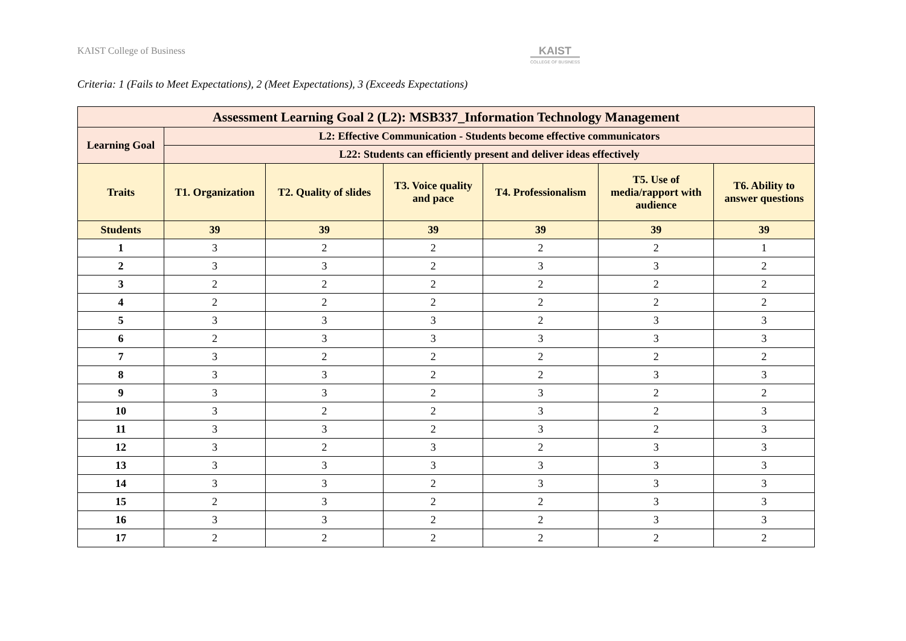KAIST College of Business
KAIST
COLLEGE OF BUSINESS
Criteria: 1 (Fails to Meet Expectations), 2 (Meet Expectations), 3 (Exceeds Expectations)
| Assessment Learning Goal 2 (L2): MSB337_Information Technology Management | | | | | | |
| --- | --- | --- | --- | --- | --- | --- |
| Learning Goal | L2: Effective Communication - Students become effective communicators | | | | | |
| | L22: Students can efficiently present and deliver ideas effectively | | | | | |
| Traits | T1. Organization | T2. Quality of slides | T3. Voice quality and pace | T4. Professionalism | T5. Use of media/rapport with audience | T6. Ability to answer questions |
| Students | 39 | 39 | 39 | 39 | 39 | 39 |
| 1 | 3 | 2 | 2 | 2 | 2 | 1 |
| 2 | 3 | 3 | 2 | 3 | 3 | 2 |
| 3 | 2 | 2 | 2 | 2 | 2 | 2 |
| 4 | 2 | 2 | 2 | 2 | 2 | 2 |
| 5 | 3 | 3 | 3 | 2 | 3 | 3 |
| 6 | 2 | 3 | 3 | 3 | 3 | 3 |
| 7 | 3 | 2 | 2 | 2 | 2 | 2 |
| 8 | 3 | 3 | 2 | 2 | 3 | 3 |
| 9 | 3 | 3 | 2 | 3 | 2 | 2 |
| 10 | 3 | 2 | 2 | 3 | 2 | 3 |
| 11 | 3 | 3 | 2 | 3 | 2 | 3 |
| 12 | 3 | 2 | 3 | 2 | 3 | 3 |
| 13 | 3 | 3 | 3 | 3 | 3 | 3 |
| 14 | 3 | 3 | 2 | 3 | 3 | 3 |
| 15 | 2 | 3 | 2 | 2 | 3 | 3 |
| 16 | 3 | 3 | 2 | 2 | 3 | 3 |
| 17 | 2 | 2 | 2 | 2 | 2 | 2 |